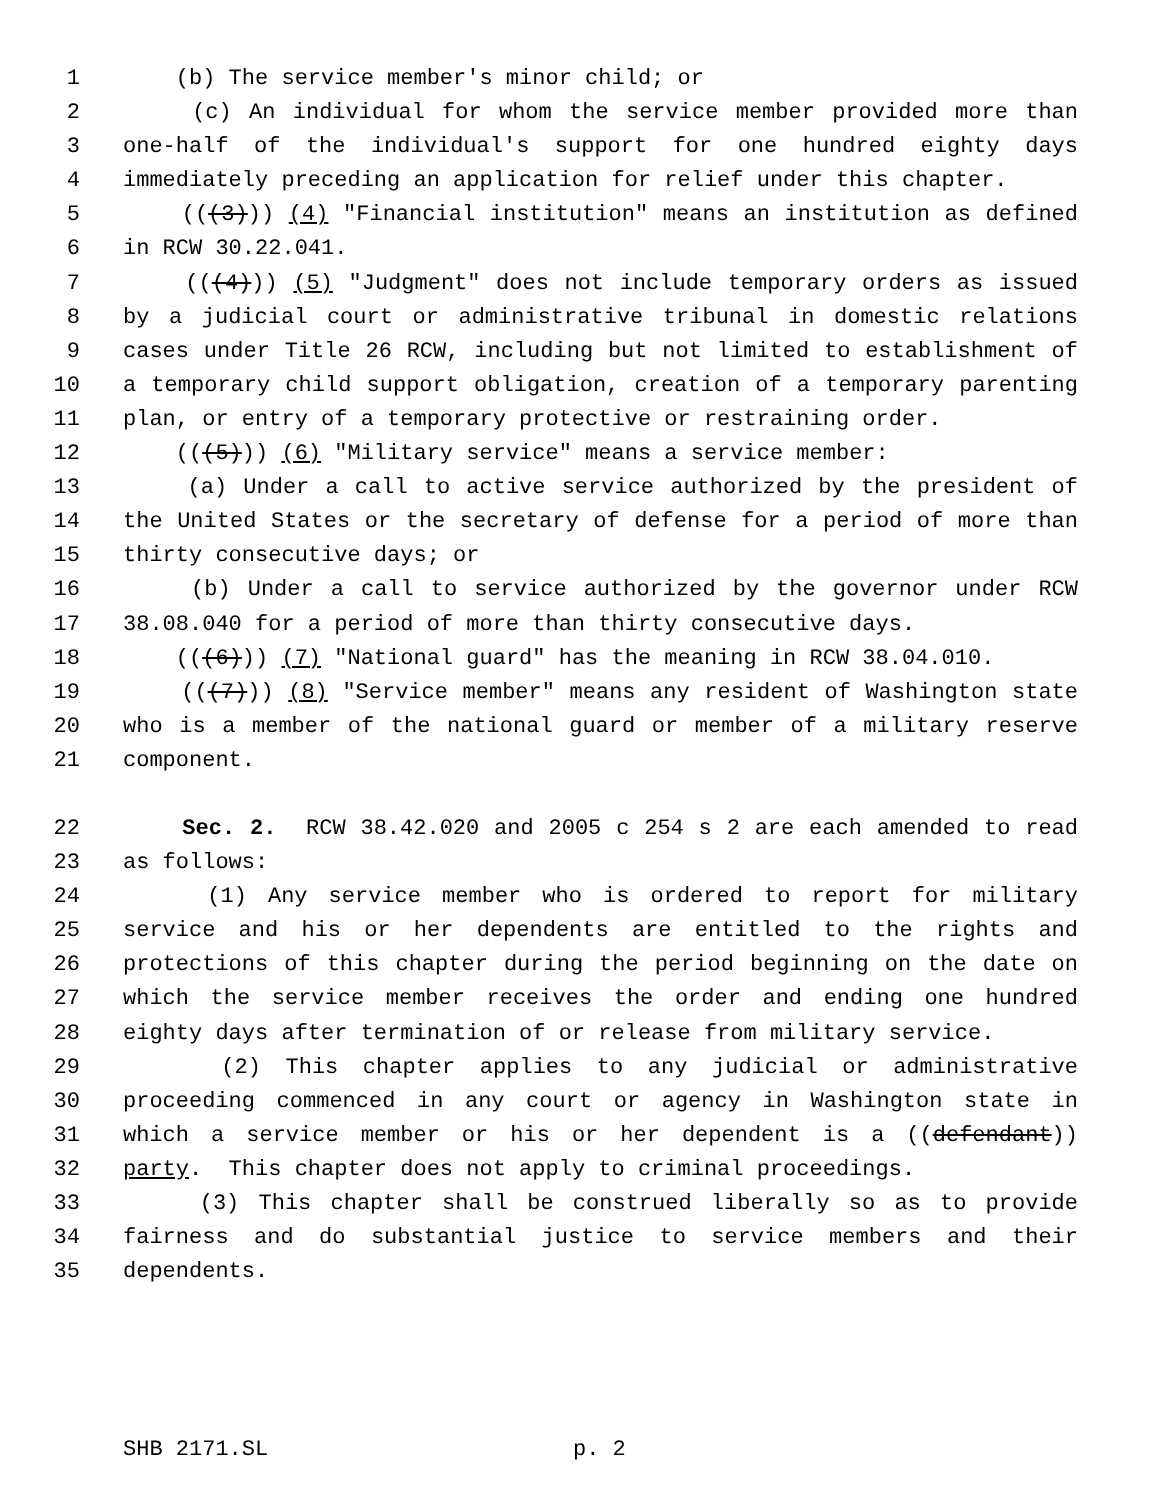1 (b) The service member's minor child; or
2 (c) An individual for whom the service member provided more than
3 one-half of the individual's support for one hundred eighty days
4 immediately preceding an application for relief under this chapter.
5 (((3))) (4) "Financial institution" means an institution as defined
6 in RCW 30.22.041.
7 (((4))) (5) "Judgment" does not include temporary orders as issued
8 by a judicial court or administrative tribunal in domestic relations
9 cases under Title 26 RCW, including but not limited to establishment of
10 a temporary child support obligation, creation of a temporary parenting
11 plan, or entry of a temporary protective or restraining order.
12 (((5))) (6) "Military service" means a service member:
13 (a) Under a call to active service authorized by the president of
14 the United States or the secretary of defense for a period of more than
15 thirty consecutive days; or
16 (b) Under a call to service authorized by the governor under RCW
17 38.08.040 for a period of more than thirty consecutive days.
18 (((6))) (7) "National guard" has the meaning in RCW 38.04.010.
19 (((7))) (8) "Service member" means any resident of Washington state
20 who is a member of the national guard or member of a military reserve
21 component.
22 Sec. 2. RCW 38.42.020 and 2005 c 254 s 2 are each amended to read
23 as follows:
24 (1) Any service member who is ordered to report for military
25 service and his or her dependents are entitled to the rights and
26 protections of this chapter during the period beginning on the date on
27 which the service member receives the order and ending one hundred
28 eighty days after termination of or release from military service.
29 (2) This chapter applies to any judicial or administrative
30 proceeding commenced in any court or agency in Washington state in
31 which a service member or his or her dependent is a ((defendant))
32 party. This chapter does not apply to criminal proceedings.
33 (3) This chapter shall be construed liberally so as to provide
34 fairness and do substantial justice to service members and their
35 dependents.
SHB 2171.SL p. 2